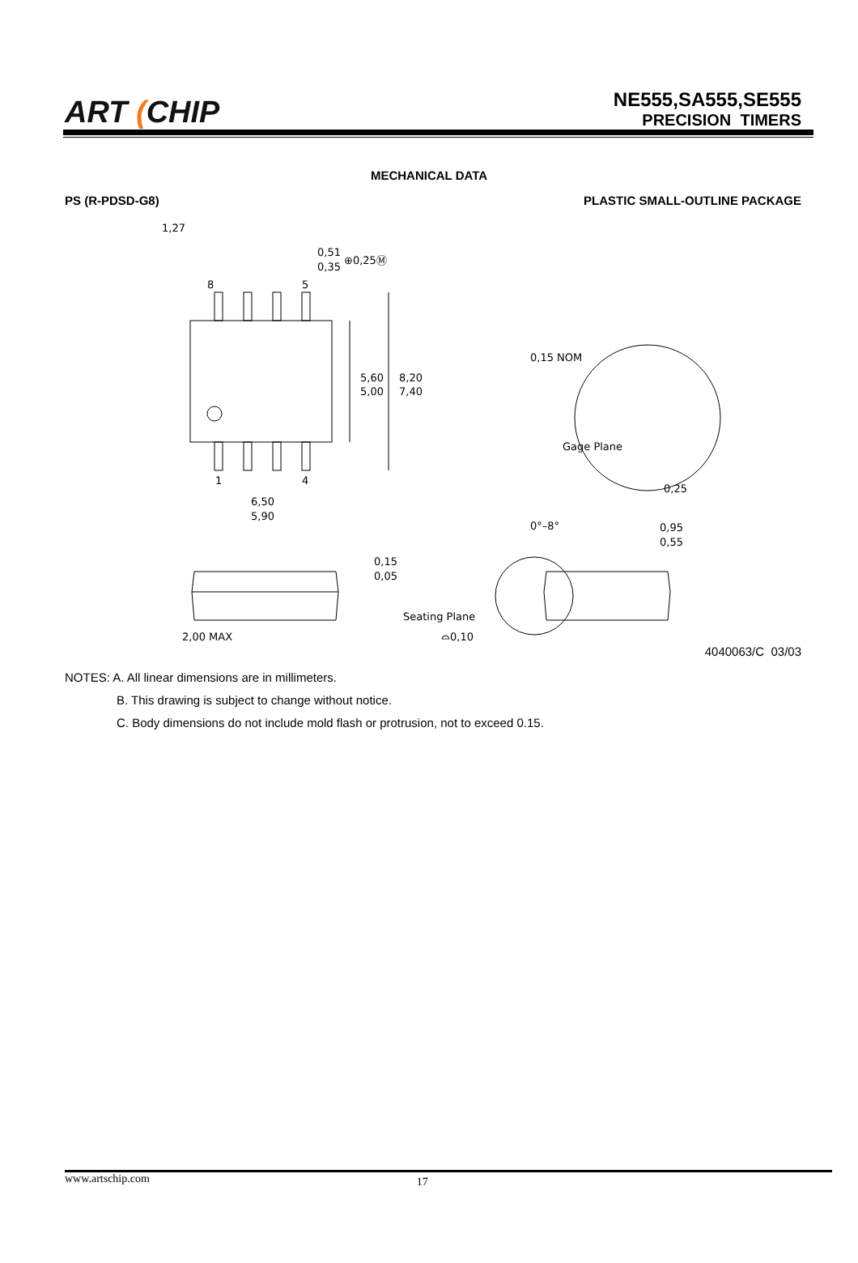ART (CHIP
NE555,SA555,SE555
PRECISION TIMERS
MECHANICAL DATA
PS (R-PDSD-G8) PLASTIC SMALL-OUTLINE PACKAGE
1,27
0,51
0,35
⊕0,25Ⓜ
8
5
1
4
5,60
5,00
8,20
7,40
6,50
5,90
0,15 NOM
Gage Plane
0,25
0°–8°
0,95
0,55
0,15
0,05
2,00 MAX
Seating Plane
⌓0,10
4040063/C 03/03
NOTES: A. All linear dimensions are in millimeters.
B. This drawing is subject to change without notice.
C. Body dimensions do not include mold flash or protrusion, not to exceed 0.15.
www.artschip.com 17